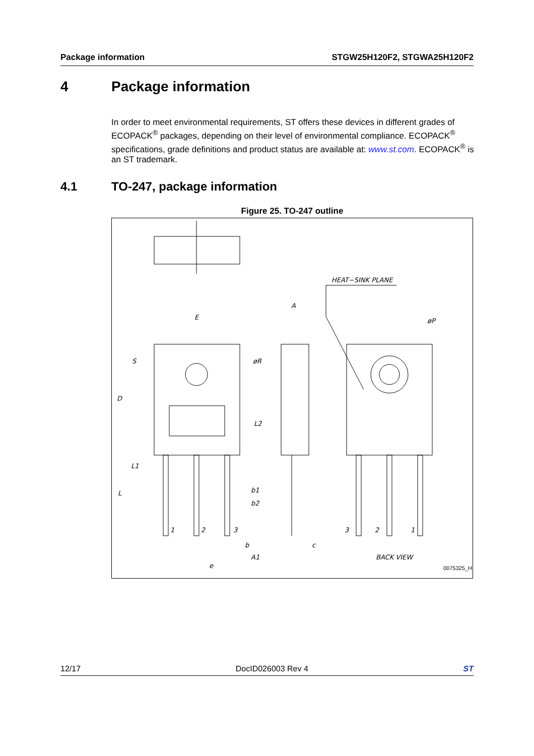Package information STGW25H120F2, STGWA25H120F2
4 Package information
In order to meet environmental requirements, ST offers these devices in different grades of ECOPACK<sup>®</sup> packages, depending on their level of environmental compliance. ECOPACK<sup>®</sup> specifications, grade definitions and product status are available at: www.st.com. ECOPACK<sup>®</sup> is an ST trademark.
4.1 TO-247, package information
Figure 25. TO-247 outline
HEAT−SINK PLANE
E
A
øP
øR
S
D
L2
L1
L
b1
b2
1
2
3
3
2
1
b
c
A1
e
BACK VIEW
0075325_H
12/17 DocID026003 Rev 4 ST